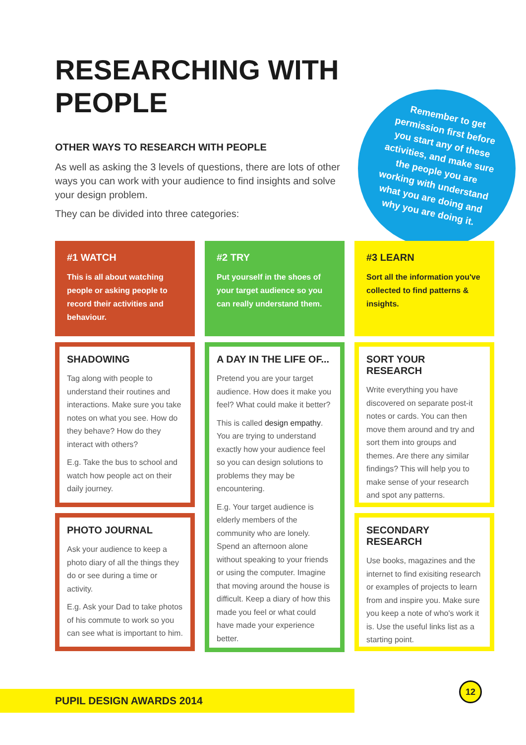RESEARCHING WITH
PEOPLE
OTHER WAYS TO RESEARCH WITH PEOPLE
As well as asking the 3 levels of questions, there are lots of other ways you can work with your audience to find insights and solve your design problem.
They can be divided into three categories:
Remember to get permission first before you start any of these activities, and make sure the people you are working with understand what you are doing and why you are doing it.
#1 WATCH
This is all about watching people or asking people to record their activities and behaviour.
SHADOWING
Tag along with people to understand their routines and interactions. Make sure you take notes on what you see. How do they behave? How do they interact with others?
E.g. Take the bus to school and watch how people act on their daily journey.
PHOTO JOURNAL
Ask your audience to keep a photo diary of all the things they do or see during a time or activity.
E.g. Ask your Dad to take photos of his commute to work so you can see what is important to him.
#2 TRY
Put yourself in the shoes of your target audience so you can really understand them.
A DAY IN THE LIFE OF...
Pretend you are your target audience. How does it make you feel? What could make it better?
This is called design empathy. You are trying to understand exactly how your audience feel so you can design solutions to problems they may be encountering.
E.g. Your target audience is elderly members of the community who are lonely. Spend an afternoon alone without speaking to your friends or using the computer. Imagine that moving around the house is difficult. Keep a diary of how this made you feel or what could have made your experience better.
#3 LEARN
Sort all the information you've collected to find patterns & insights.
SORT YOUR RESEARCH
Write everything you have discovered on separate post-it notes or cards. You can then move them around and try and sort them into groups and themes. Are there any similar findings? This will help you to make sense of your research and spot any patterns.
SECONDARY RESEARCH
Use books, magazines and the internet to find exisiting research or examples of projects to learn from and inspire you. Make sure you keep a note of who's work it is. Use the useful links list as a starting point.
PUPIL DESIGN AWARDS 2014
12